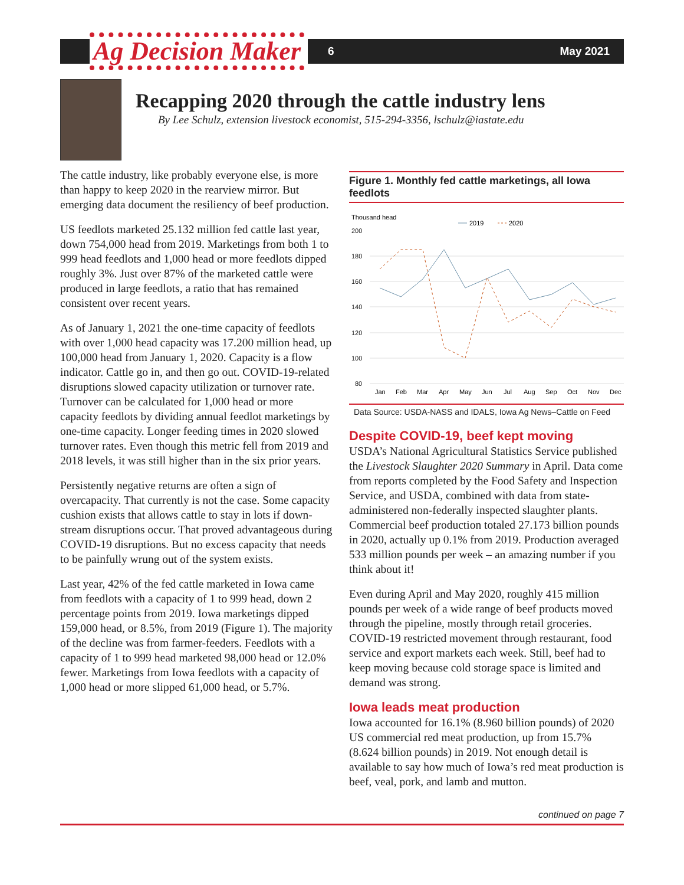Ag Decision Maker
6 May 2021
Recapping 2020 through the cattle industry lens
By Lee Schulz, extension livestock economist, 515-294-3356, lschulz@iastate.edu
The cattle industry, like probably everyone else, is more than happy to keep 2020 in the rearview mirror. But emerging data document the resiliency of beef production.
US feedlots marketed 25.132 million fed cattle last year, down 754,000 head from 2019. Marketings from both 1 to 999 head feedlots and 1,000 head or more feedlots dipped roughly 3%. Just over 87% of the marketed cattle were produced in large feedlots, a ratio that has remained consistent over recent years.
As of January 1, 2021 the one-time capacity of feedlots with over 1,000 head capacity was 17.200 million head, up 100,000 head from January 1, 2020. Capacity is a flow indicator. Cattle go in, and then go out. COVID-19-related disruptions slowed capacity utilization or turnover rate. Turnover can be calculated for 1,000 head or more capacity feedlots by dividing annual feedlot marketings by one-time capacity. Longer feeding times in 2020 slowed turnover rates. Even though this metric fell from 2019 and 2018 levels, it was still higher than in the six prior years.
Persistently negative returns are often a sign of overcapacity. That currently is not the case. Some capacity cushion exists that allows cattle to stay in lots if down-stream disruptions occur. That proved advantageous during COVID-19 disruptions. But no excess capacity that needs to be painfully wrung out of the system exists.
Last year, 42% of the fed cattle marketed in Iowa came from feedlots with a capacity of 1 to 999 head, down 2 percentage points from 2019. Iowa marketings dipped 159,000 head, or 8.5%, from 2019 (Figure 1). The majority of the decline was from farmer-feeders. Feedlots with a capacity of 1 to 999 head marketed 98,000 head or 12.0% fewer. Marketings from Iowa feedlots with a capacity of 1,000 head or more slipped 61,000 head, or 5.7%.
Figure 1. Monthly fed cattle marketings, all Iowa feedlots
Thousand head
2019
2020
200
180
160
140
120
100
80
Jan
Feb
Mar
Apr
May
Jun
Jul
Aug
Sep
Oct
Nov
Dec
Data Source: USDA-NASS and IDALS, Iowa Ag News–Cattle on Feed
Despite COVID-19, beef kept moving
USDA’s National Agricultural Statistics Service published the Livestock Slaughter 2020 Summary in April. Data come from reports completed by the Food Safety and Inspection Service, and USDA, combined with data from state-administered non-federally inspected slaughter plants. Commercial beef production totaled 27.173 billion pounds in 2020, actually up 0.1% from 2019. Production averaged 533 million pounds per week – an amazing number if you think about it!
Even during April and May 2020, roughly 415 million pounds per week of a wide range of beef products moved through the pipeline, mostly through retail groceries. COVID-19 restricted movement through restaurant, food service and export markets each week. Still, beef had to keep moving because cold storage space is limited and demand was strong.
Iowa leads meat production
Iowa accounted for 16.1% (8.960 billion pounds) of 2020 US commercial red meat production, up from 15.7% (8.624 billion pounds) in 2019. Not enough detail is available to say how much of Iowa’s red meat production is beef, veal, pork, and lamb and mutton.
continued on page 7